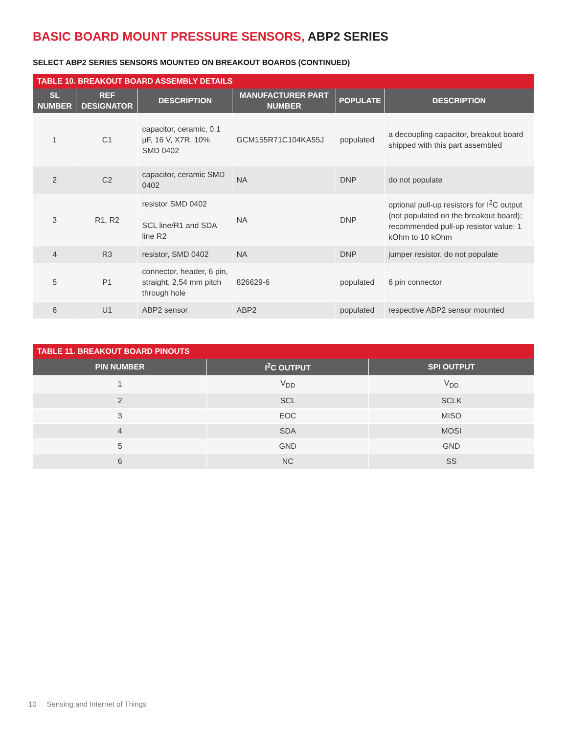BASIC BOARD MOUNT PRESSURE SENSORS, ABP2 SERIES
SELECT ABP2 SERIES SENSORS MOUNTED ON BREAKOUT BOARDS (CONTINUED)
TABLE 10. BREAKOUT BOARD ASSEMBLY DETAILS
| SL NUMBER | REF DESIGNATOR | DESCRIPTION | MANUFACTURER PART NUMBER | POPULATE | DESCRIPTION |
| --- | --- | --- | --- | --- | --- |
| 1 | C1 | capacitor, ceramic, 0.1 µF, 16 V, X7R, 10% SMD 0402 | GCM155R71C104KA55J | populated | a decoupling capacitor, breakout board shipped with this part assembled |
| 2 | C2 | capacitor, ceramic SMD 0402 | NA | DNP | do not populate |
| 3 | R1, R2 | resistor SMD 0402 SCL line/R1 and SDA line R2 | NA | DNP | optional pull-up resistors for I<sup>2</sup>C output (not populated on the breakout board); recommended pull-up resistor value: 1 kOhm to 10 kOhm |
| 4 | R3 | resistor, SMD 0402 | NA | DNP | jumper resistor, do not populate |
| 5 | P1 | connector, header, 6 pin, straight, 2,54 mm pitch through hole | 826629-6 | populated | 6 pin connector |
| 6 | U1 | ABP2 sensor | ABP2 | populated | respective ABP2 sensor mounted |
TABLE 11. BREAKOUT BOARD PINOUTS
| PIN NUMBER | I<sup>2</sup>C OUTPUT | SPI OUTPUT |
| --- | --- | --- |
| 1 | V<sub>DD</sub> | V<sub>DD</sub> |
| 2 | SCL | SCLK |
| 3 | EOC | MISO |
| 4 | SDA | MOSI |
| 5 | GND | GND |
| 6 | NC | SS |
10 Sensing and Internet of Things